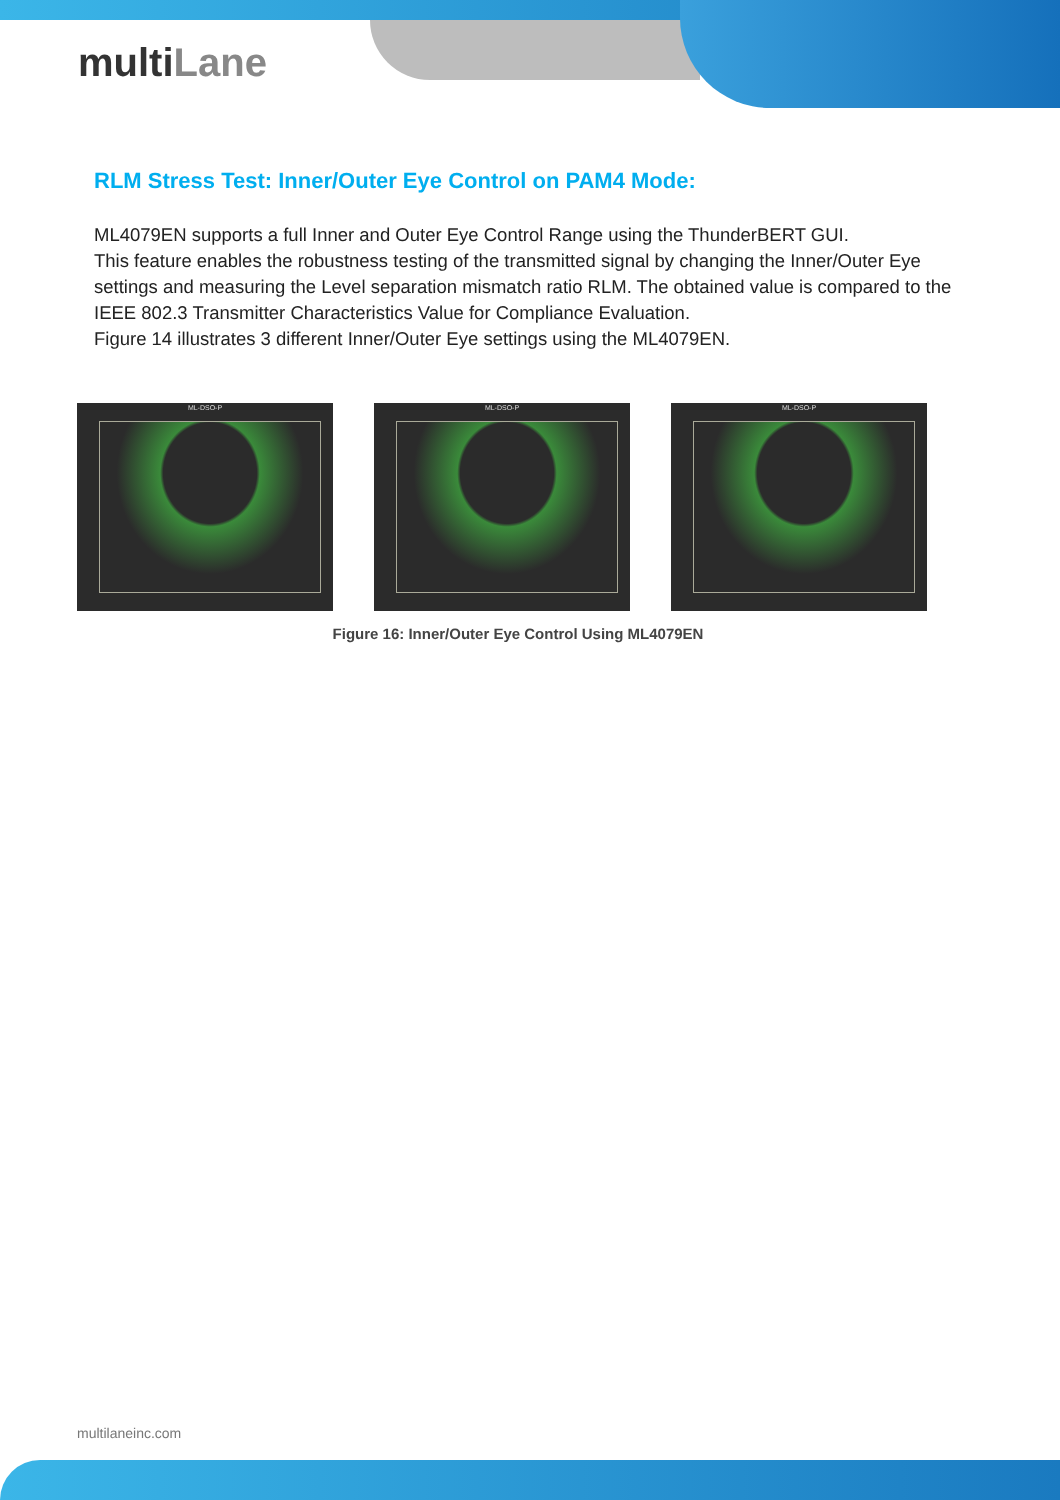multiLane
RLM Stress Test: Inner/Outer Eye Control on PAM4 Mode:
ML4079EN supports a full Inner and Outer Eye Control Range using the ThunderBERT GUI.
This feature enables the robustness testing of the transmitted signal by changing the Inner/Outer Eye settings and measuring the Level separation mismatch ratio RLM. The obtained value is compared to the IEEE 802.3 Transmitter Characteristics Value for Compliance Evaluation.
Figure 14 illustrates 3 different Inner/Outer Eye settings using the ML4079EN.
ML-DSO-P ML-DSO-P ML-DSO-P
Figure 16: Inner/Outer Eye Control Using ML4079EN
multilaneinc.com